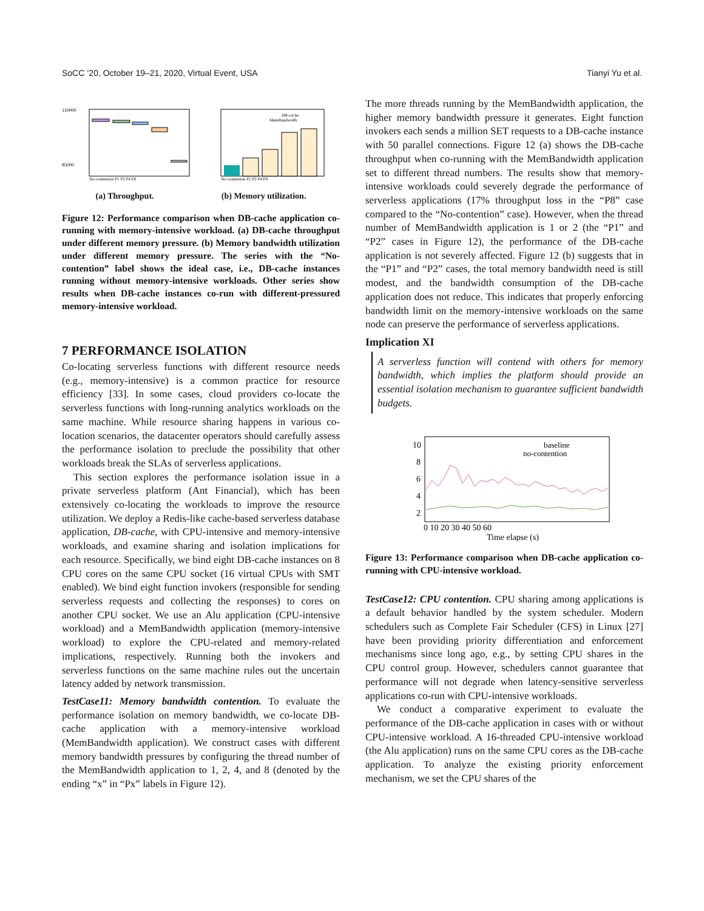SoCC ’20, October 19–21, 2020, Virtual Event, USA Tianyi Yu et al.
110000
85000
No-contention P1 P2 P4 P8
DB-cache
MemBandwidth
No-contention P1 P2 P4 P8
(a) Throughput. (b) Memory utilization.
Figure 12: Performance comparison when DB-cache application co-running with memory-intensive workload. (a) DB-cache throughput under different memory pressure. (b) Memory bandwidth utilization under different memory pressure. The series with the “No-contention” label shows the ideal case, i.e., DB-cache instances running without memory-intensive workloads. Other series show results when DB-cache instances co-run with different-pressured memory-intensive workload.
7 PERFORMANCE ISOLATION
Co-locating serverless functions with different resource needs (e.g., memory-intensive) is a common practice for resource efficiency [33]. In some cases, cloud providers co-locate the serverless functions with long-running analytics workloads on the same machine. While resource sharing happens in various co-location scenarios, the datacenter operators should carefully assess the performance isolation to preclude the possibility that other workloads break the SLAs of serverless applications.
This section explores the performance isolation issue in a private serverless platform (Ant Financial), which has been extensively co-locating the workloads to improve the resource utilization. We deploy a Redis-like cache-based serverless database application, DB-cache, with CPU-intensive and memory-intensive workloads, and examine sharing and isolation implications for each resource. Specifically, we bind eight DB-cache instances on 8 CPU cores on the same CPU socket (16 virtual CPUs with SMT enabled). We bind eight function invokers (responsible for sending serverless requests and collecting the responses) to cores on another CPU socket. We use an Alu application (CPU-intensive workload) and a MemBandwidth application (memory-intensive workload) to explore the CPU-related and memory-related implications, respectively. Running both the invokers and serverless functions on the same machine rules out the uncertain latency added by network transmission.
TestCase11: Memory bandwidth contention. To evaluate the performance isolation on memory bandwidth, we co-locate DB-cache application with a memory-intensive workload (MemBandwidth application). We construct cases with different memory bandwidth pressures by configuring the thread number of the MemBandwidth application to 1, 2, 4, and 8 (denoted by the ending “x” in “Px” labels in Figure 12).
The more threads running by the MemBandwidth application, the higher memory bandwidth pressure it generates. Eight function invokers each sends a million SET requests to a DB-cache instance with 50 parallel connections. Figure 12 (a) shows the DB-cache throughput when co-running with the MemBandwidth application set to different thread numbers. The results show that memory-intensive workloads could severely degrade the performance of serverless applications (17% throughput loss in the “P8” case compared to the “No-contention” case). However, when the thread number of MemBandwidth application is 1 or 2 (the “P1” and “P2” cases in Figure 12), the performance of the DB-cache application is not severely affected. Figure 12 (b) suggests that in the “P1” and “P2” cases, the total memory bandwidth need is still modest, and the bandwidth consumption of the DB-cache application does not reduce. This indicates that properly enforcing bandwidth limit on the memory-intensive workloads on the same node can preserve the performance of serverless applications.
Implication XI
A serverless function will contend with others for memory bandwidth, which implies the platform should provide an essential isolation mechanism to guarantee sufficient bandwidth budgets.
10
8
6
4
2
baseline
no-contention
0 10 20 30 40 50 60
Time elapse (s)
Figure 13: Performance comparison when DB-cache application co-running with CPU-intensive workload.
TestCase12: CPU contention. CPU sharing among applications is a default behavior handled by the system scheduler. Modern schedulers such as Complete Fair Scheduler (CFS) in Linux [27] have been providing priority differentiation and enforcement mechanisms since long ago, e.g., by setting CPU shares in the CPU control group. However, schedulers cannot guarantee that performance will not degrade when latency-sensitive serverless applications co-run with CPU-intensive workloads.
We conduct a comparative experiment to evaluate the performance of the DB-cache application in cases with or without CPU-intensive workload. A 16-threaded CPU-intensive workload (the Alu application) runs on the same CPU cores as the DB-cache application. To analyze the existing priority enforcement mechanism, we set the CPU shares of the